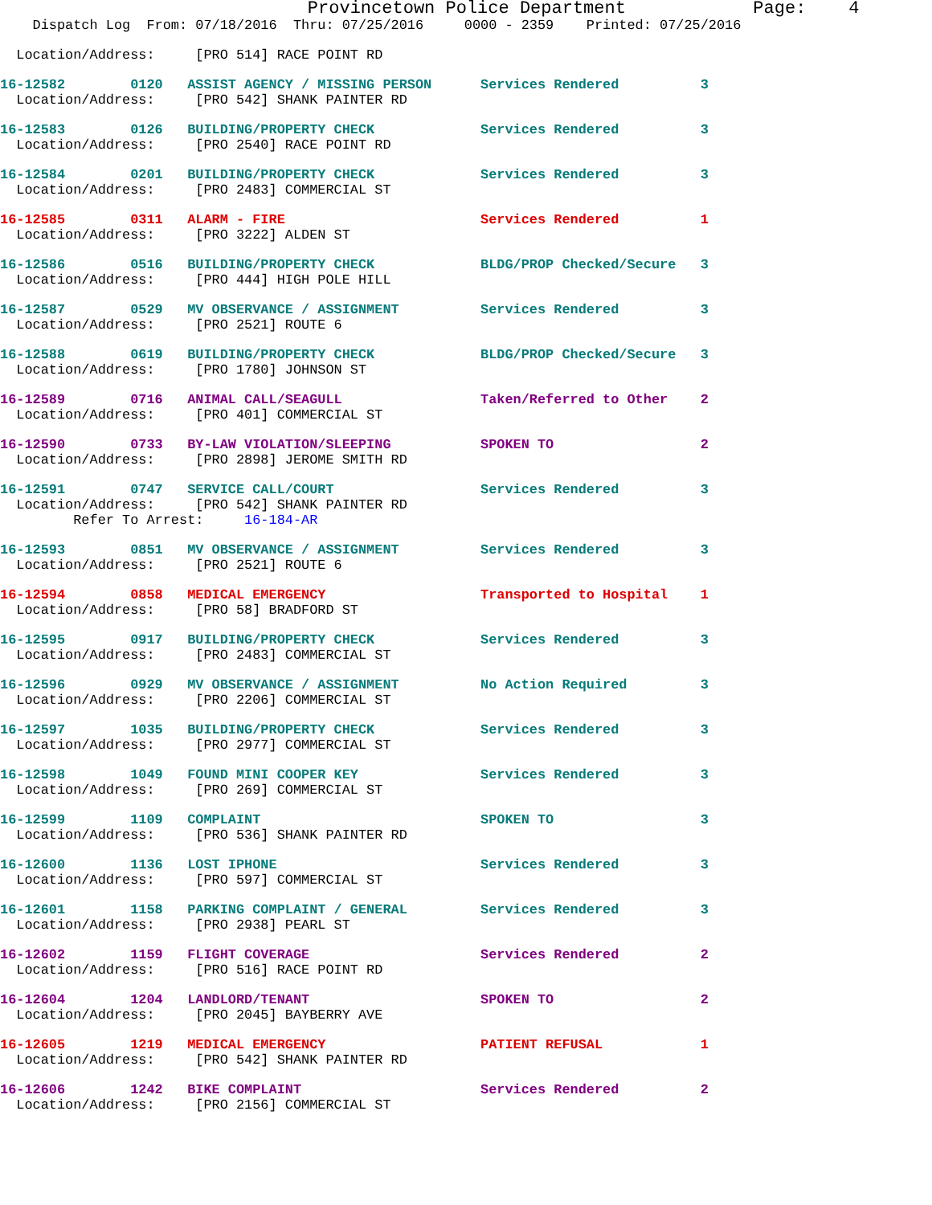Provincetown Police Department            Page:    4
    Dispatch Log  From: 07/18/2016  Thru: 07/25/2016     0000 - 2359    Printed: 07/25/2016
  Location/Address:     [PRO 514] RACE POINT RD
16-12582        0120   ASSIST AGENCY / MISSING PERSON      Services Rendered          3
  Location/Address:     [PRO 542] SHANK PAINTER RD
16-12583        0126   BUILDING/PROPERTY CHECK             Services Rendered          3
  Location/Address:     [PRO 2540] RACE POINT RD
16-12584        0201   BUILDING/PROPERTY CHECK             Services Rendered          3
  Location/Address:     [PRO 2483] COMMERCIAL ST
16-12585        0311   ALARM - FIRE                        Services Rendered          1
  Location/Address:     [PRO 3222] ALDEN ST
16-12586        0516   BUILDING/PROPERTY CHECK             BLDG/PROP Checked/Secure   3
  Location/Address:     [PRO 444] HIGH POLE HILL
16-12587        0529   MV OBSERVANCE / ASSIGNMENT          Services Rendered          3
  Location/Address:     [PRO 2521] ROUTE 6
16-12588        0619   BUILDING/PROPERTY CHECK             BLDG/PROP Checked/Secure   3
  Location/Address:     [PRO 1780] JOHNSON ST
16-12589        0716   ANIMAL CALL/SEAGULL                 Taken/Referred to Other    2
  Location/Address:     [PRO 401] COMMERCIAL ST
16-12590        0733   BY-LAW VIOLATION/SLEEPING           SPOKEN TO                  2
  Location/Address:     [PRO 2898] JEROME SMITH RD
16-12591        0747   SERVICE CALL/COURT                  Services Rendered          3
  Location/Address:     [PRO 542] SHANK PAINTER RD
         Refer To Arrest:     16-184-AR
16-12593        0851   MV OBSERVANCE / ASSIGNMENT          Services Rendered          3
  Location/Address:     [PRO 2521] ROUTE 6
16-12594        0858   MEDICAL EMERGENCY                   Transported to Hospital    1
  Location/Address:     [PRO 58] BRADFORD ST
16-12595        0917   BUILDING/PROPERTY CHECK             Services Rendered          3
  Location/Address:     [PRO 2483] COMMERCIAL ST
16-12596        0929   MV OBSERVANCE / ASSIGNMENT          No Action Required         3
  Location/Address:     [PRO 2206] COMMERCIAL ST
16-12597        1035   BUILDING/PROPERTY CHECK             Services Rendered          3
  Location/Address:     [PRO 2977] COMMERCIAL ST
16-12598        1049   FOUND MINI COOPER KEY               Services Rendered          3
  Location/Address:     [PRO 269] COMMERCIAL ST
16-12599        1109   COMPLAINT                           SPOKEN TO                  3
  Location/Address:     [PRO 536] SHANK PAINTER RD
16-12600        1136   LOST IPHONE                         Services Rendered          3
  Location/Address:     [PRO 597] COMMERCIAL ST
16-12601        1158   PARKING COMPLAINT / GENERAL         Services Rendered          3
  Location/Address:     [PRO 2938] PEARL ST
16-12602        1159   FLIGHT COVERAGE                     Services Rendered          2
  Location/Address:     [PRO 516] RACE POINT RD
16-12604        1204   LANDLORD/TENANT                     SPOKEN TO                  2
  Location/Address:     [PRO 2045] BAYBERRY AVE
16-12605        1219   MEDICAL EMERGENCY                   PATIENT REFUSAL            1
  Location/Address:     [PRO 542] SHANK PAINTER RD
16-12606        1242   BIKE COMPLAINT                      Services Rendered          2
  Location/Address:     [PRO 2156] COMMERCIAL ST